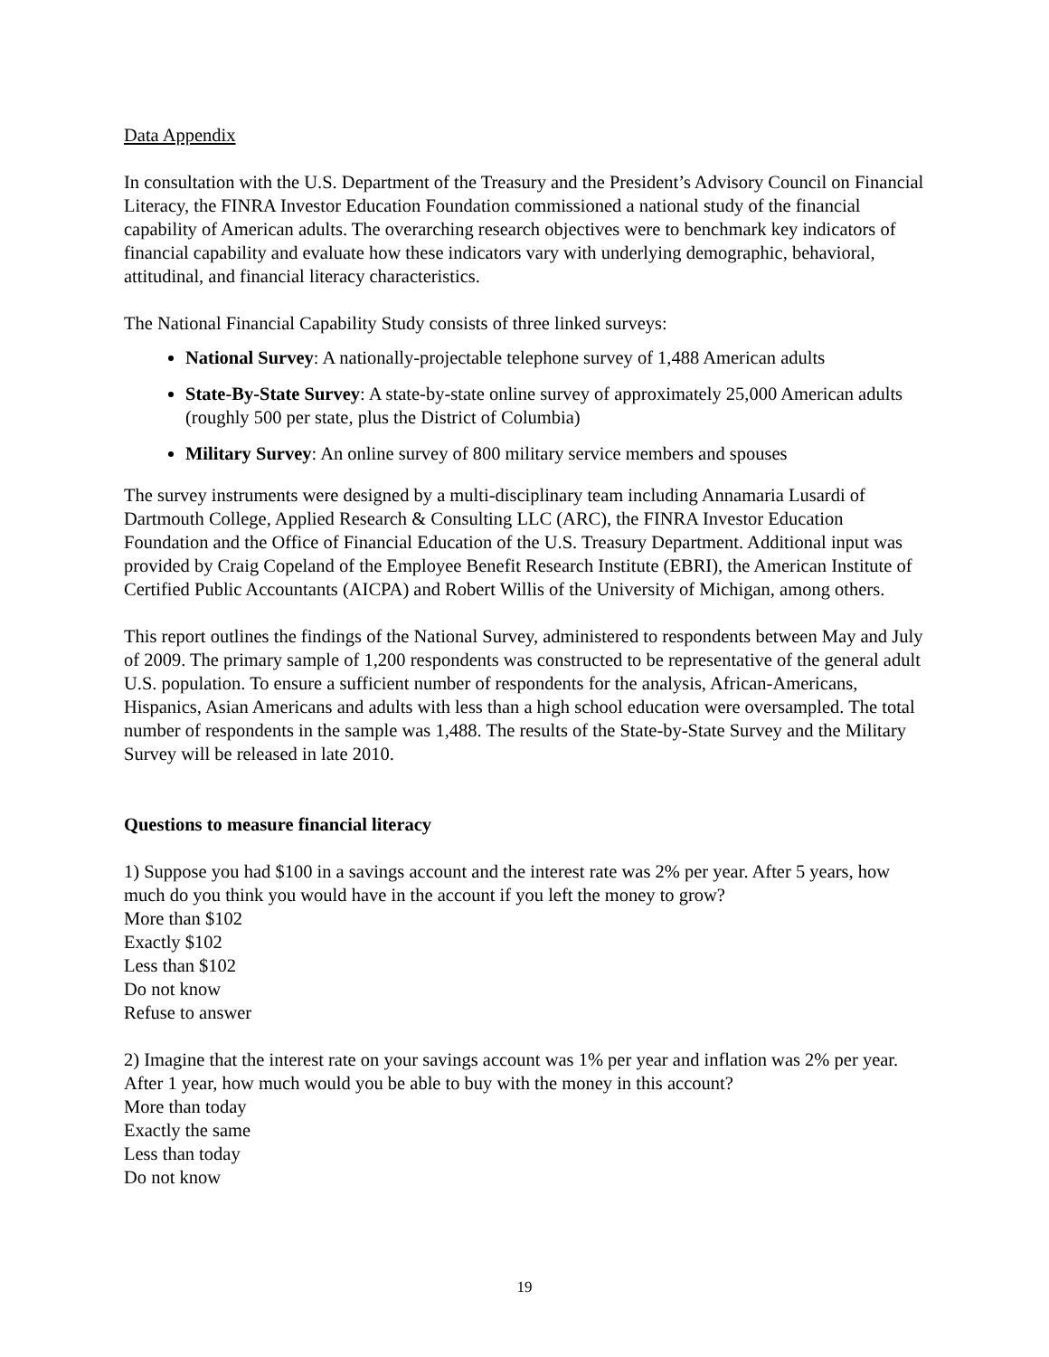Data Appendix
In consultation with the U.S. Department of the Treasury and the President’s Advisory Council on Financial Literacy, the FINRA Investor Education Foundation commissioned a national study of the financial capability of American adults. The overarching research objectives were to benchmark key indicators of financial capability and evaluate how these indicators vary with underlying demographic, behavioral, attitudinal, and financial literacy characteristics.
The National Financial Capability Study consists of three linked surveys:
National Survey: A nationally-projectable telephone survey of 1,488 American adults
State-By-State Survey: A state-by-state online survey of approximately 25,000 American adults (roughly 500 per state, plus the District of Columbia)
Military Survey: An online survey of 800 military service members and spouses
The survey instruments were designed by a multi-disciplinary team including Annamaria Lusardi of Dartmouth College, Applied Research & Consulting LLC (ARC), the FINRA Investor Education Foundation and the Office of Financial Education of the U.S. Treasury Department. Additional input was provided by Craig Copeland of the Employee Benefit Research Institute (EBRI), the American Institute of Certified Public Accountants (AICPA) and Robert Willis of the University of Michigan, among others.
This report outlines the findings of the National Survey, administered to respondents between May and July of 2009. The primary sample of 1,200 respondents was constructed to be representative of the general adult U.S. population. To ensure a sufficient number of respondents for the analysis, African-Americans, Hispanics, Asian Americans and adults with less than a high school education were oversampled. The total number of respondents in the sample was 1,488. The results of the State-by-State Survey and the Military Survey will be released in late 2010.
Questions to measure financial literacy
1) Suppose you had $100 in a savings account and the interest rate was 2% per year. After 5 years, how much do you think you would have in the account if you left the money to grow?
More than $102
Exactly $102
Less than $102
Do not know
Refuse to answer
2) Imagine that the interest rate on your savings account was 1% per year and inflation was 2% per year. After 1 year, how much would you be able to buy with the money in this account?
More than today
Exactly the same
Less than today
Do not know
19